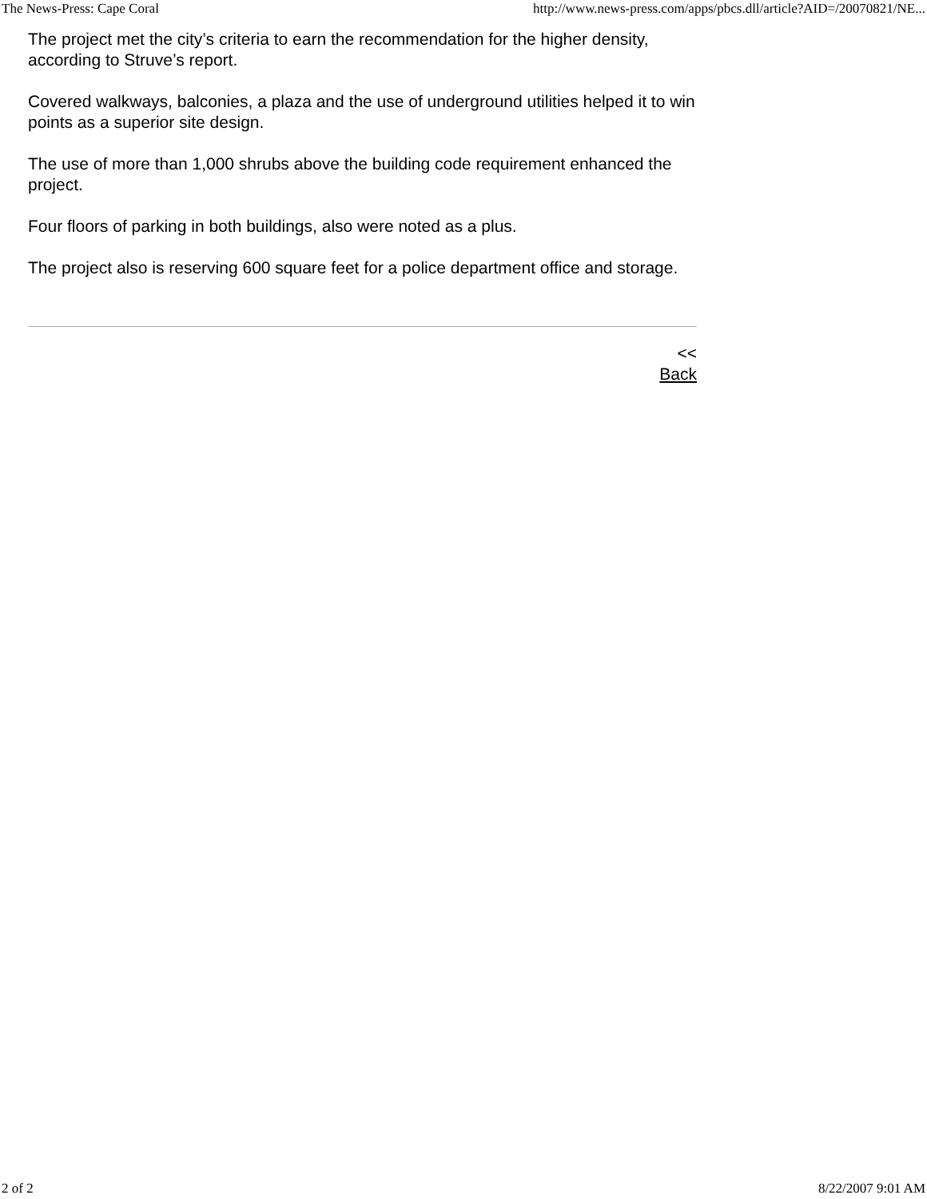The News-Press: Cape Coral http://www.news-press.com/apps/pbcs.dll/article?AID=/20070821/NE...
The project met the city’s criteria to earn the recommendation for the higher density, according to Struve’s report.
Covered walkways, balconies, a plaza and the use of underground utilities helped it to win points as a superior site design.
The use of more than 1,000 shrubs above the building code requirement enhanced the project.
Four floors of parking in both buildings, also were noted as a plus.
The project also is reserving 600 square feet for a police department office and storage.
<<
Back
2 of 2 8/22/2007 9:01 AM